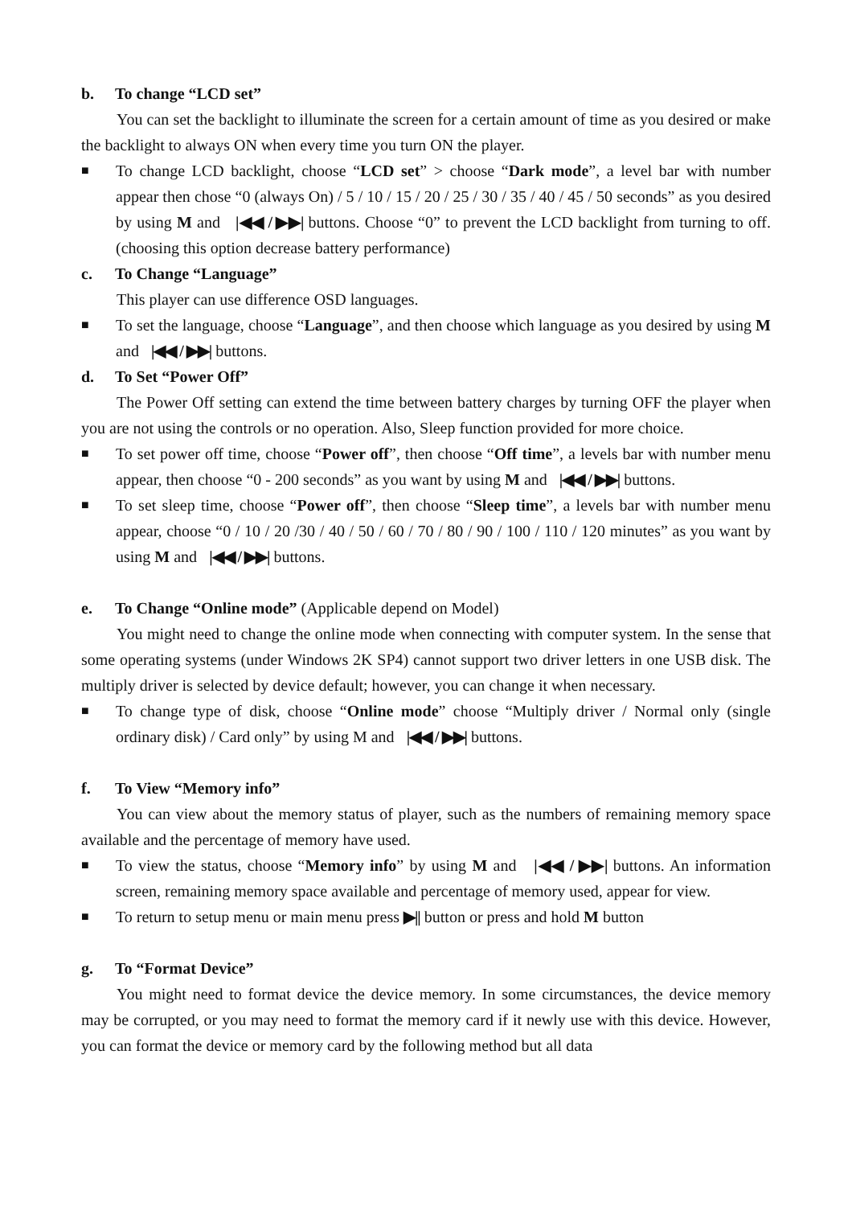b. To change “LCD set”
You can set the backlight to illuminate the screen for a certain amount of time as you desired or make the backlight to always ON when every time you turn ON the player.
■
To change LCD backlight, choose “LCD set” > choose “Dark mode”, a level bar with number appear then chose “0 (always On) / 5 / 10 / 15 / 20 / 25 / 30 / 35 / 40 / 45 / 50 seconds” as you desired by using M and |◀◀ / ▶▶| buttons. Choose “0” to prevent the LCD backlight from turning to off. (choosing this option decrease battery performance)
c. To Change “Language”
This player can use difference OSD languages.
■
To set the language, choose “Language”, and then choose which language as you desired by using M and |◀◀ / ▶▶| buttons.
d. To Set “Power Off”
The Power Off setting can extend the time between battery charges by turning OFF the player when you are not using the controls or no operation. Also, Sleep function provided for more choice.
■
To set power off time, choose “Power off”, then choose “Off time”, a levels bar with number menu appear, then choose “0 - 200 seconds” as you want by using M and |◀◀ / ▶▶| buttons.
■
To set sleep time, choose “Power off”, then choose “Sleep time”, a levels bar with number menu appear, choose “0 / 10 / 20 /30 / 40 / 50 / 60 / 70 / 80 / 90 / 100 / 110 / 120 minutes” as you want by using M and |◀◀ / ▶▶| buttons.
e. To Change “Online mode” (Applicable depend on Model)
You might need to change the online mode when connecting with computer system. In the sense that some operating systems (under Windows 2K SP4) cannot support two driver letters in one USB disk. The multiply driver is selected by device default; however, you can change it when necessary.
■
To change type of disk, choose “Online mode” choose “Multiply driver / Normal only (single ordinary disk) / Card only” by using M and |◀◀ / ▶▶| buttons.
f. To View “Memory info”
You can view about the memory status of player, such as the numbers of remaining memory space available and the percentage of memory have used.
■
To view the status, choose “Memory info” by using M and |◀◀ / ▶▶| buttons. An information screen, remaining memory space available and percentage of memory used, appear for view.
■
To return to setup menu or main menu press ▶|| button or press and hold M button
g. To “Format Device”
You might need to format device the device memory. In some circumstances, the device memory may be corrupted, or you may need to format the memory card if it newly use with this device. However, you can format the device or memory card by the following method but all data